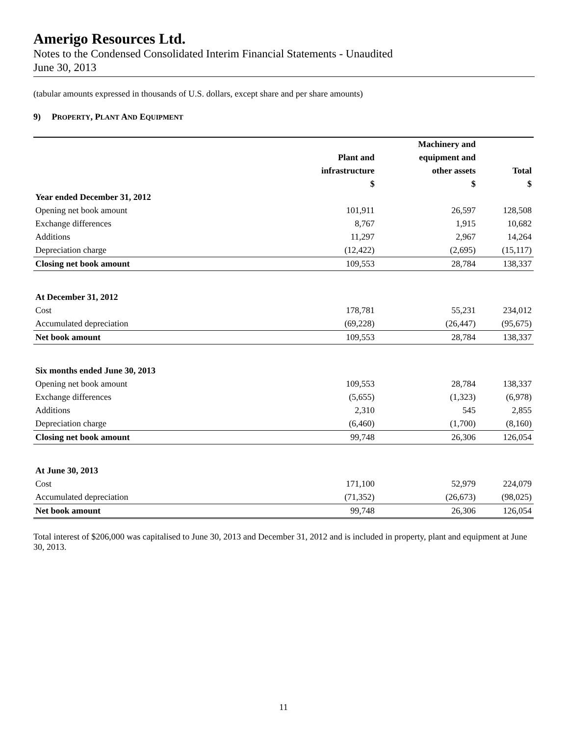Amerigo Resources Ltd.
Notes to the Condensed Consolidated Interim Financial Statements - Unaudited
June 30, 2013
(tabular amounts expressed in thousands of U.S. dollars, except share and per share amounts)
9) PROPERTY, PLANT AND EQUIPMENT
| | | Machinery and | |
| --- | --- | --- | --- |
| | Plant and | equipment and | |
| | infrastructure | other assets | Total |
| | $ | $ | $ |
| Year ended December 31, 2012 | | | |
| Opening net book amount | 101,911 | 26,597 | 128,508 |
| Exchange differences | 8,767 | 1,915 | 10,682 |
| Additions | 11,297 | 2,967 | 14,264 |
| Depreciation charge | (12,422) | (2,695) | (15,117) |
| Closing net book amount | 109,553 | 28,784 | 138,337 |
| At December 31, 2012 | | | |
| Cost | 178,781 | 55,231 | 234,012 |
| Accumulated depreciation | (69,228) | (26,447) | (95,675) |
| Net book amount | 109,553 | 28,784 | 138,337 |
| Six months ended June 30, 2013 | | | |
| Opening net book amount | 109,553 | 28,784 | 138,337 |
| Exchange differences | (5,655) | (1,323) | (6,978) |
| Additions | 2,310 | 545 | 2,855 |
| Depreciation charge | (6,460) | (1,700) | (8,160) |
| Closing net book amount | 99,748 | 26,306 | 126,054 |
| At June 30, 2013 | | | |
| Cost | 171,100 | 52,979 | 224,079 |
| Accumulated depreciation | (71,352) | (26,673) | (98,025) |
| Net book amount | 99,748 | 26,306 | 126,054 |
Total interest of $206,000 was capitalised to June 30, 2013 and December 31, 2012 and is included in property, plant and equipment at June 30, 2013.
11